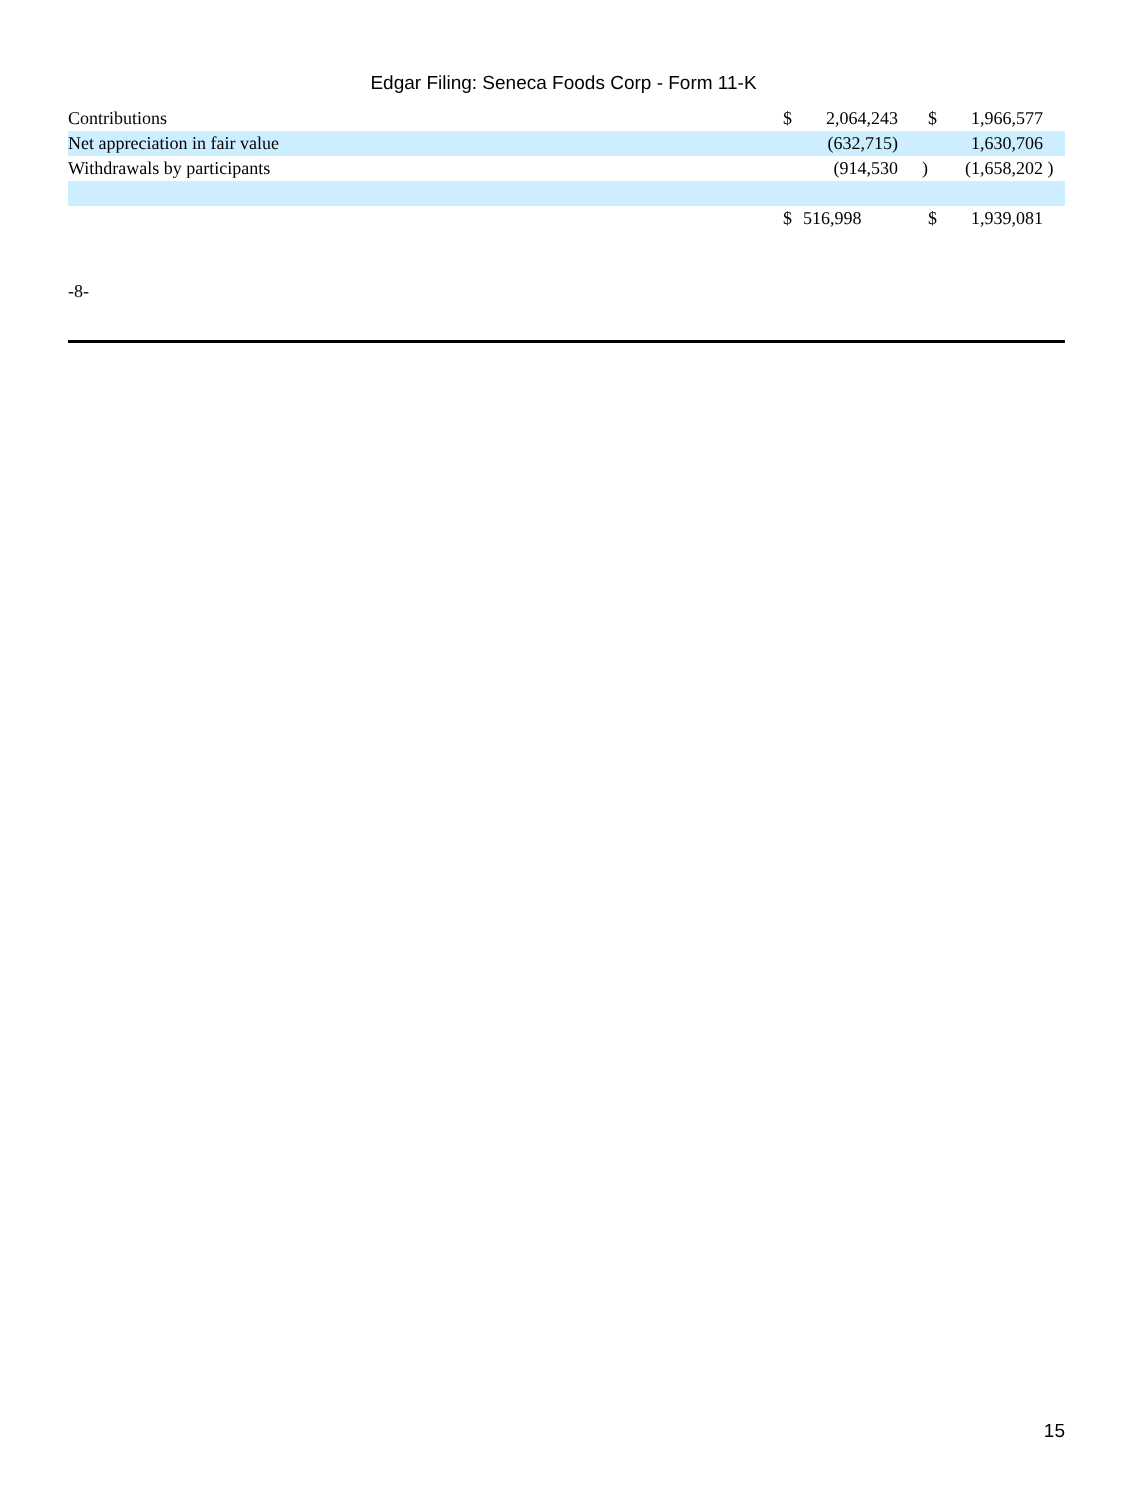Edgar Filing: Seneca Foods Corp - Form 11-K
| Contributions | $ | 2,064,243 | | $ | 1,966,577 | |
| Net appreciation in fair value | | (632,715) | | | 1,630,706 | |
| Withdrawals by participants | | (914,530 | ) | | (1,658,202 | ) |
| | $ | 516,998 | | $ | 1,939,081 | |
-8-
15